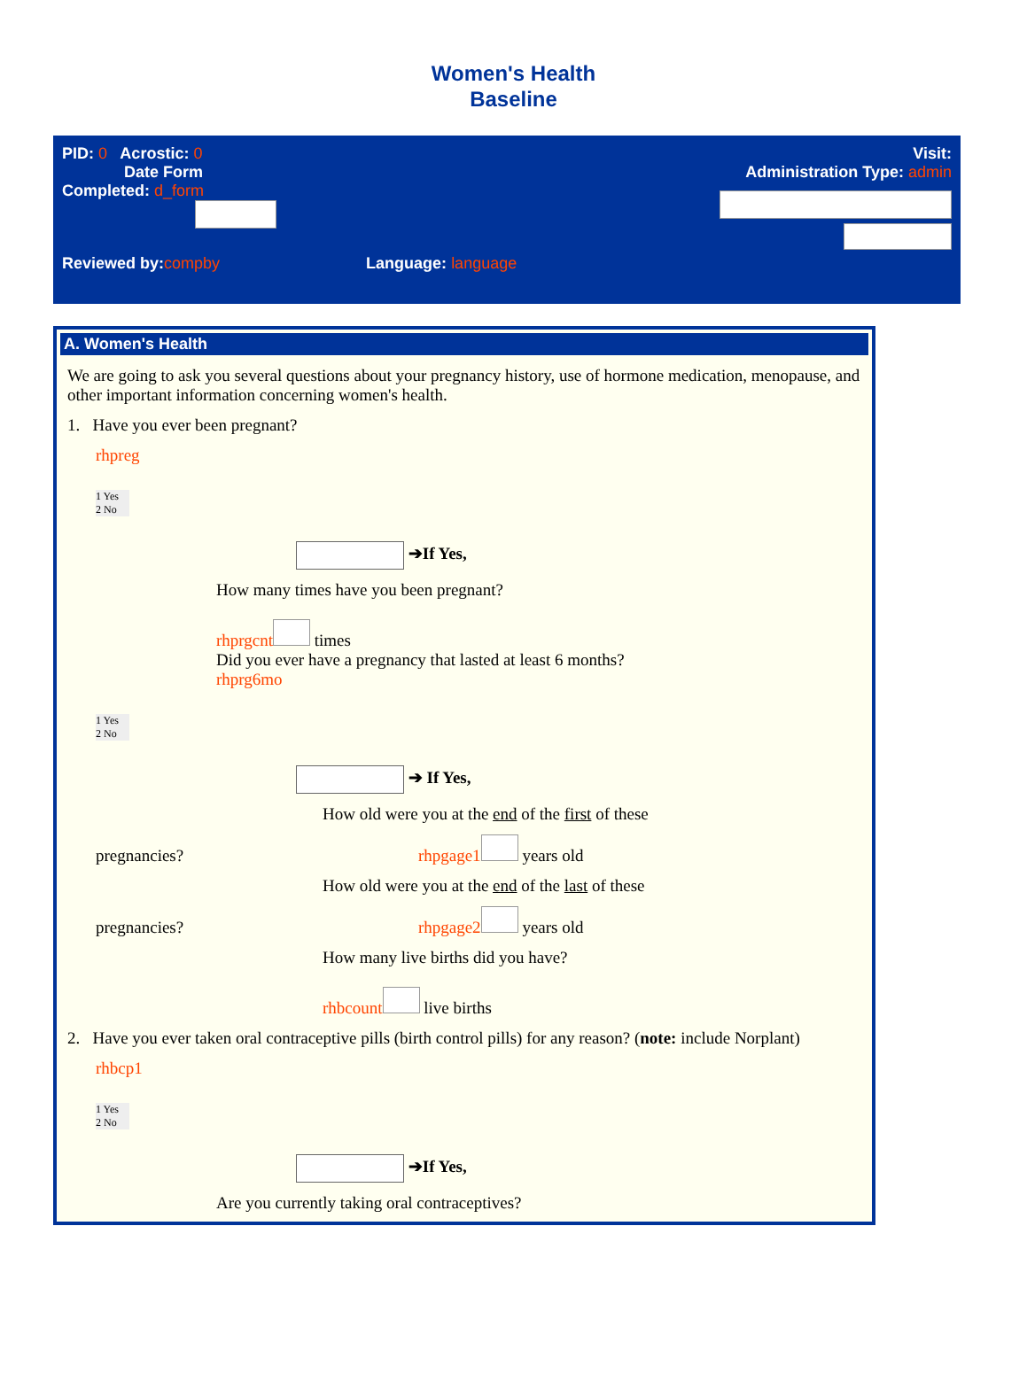Women's Health
Baseline
PID: 0 Acrostic: 0
Date Form
Completed: d_form
Visit:
Administration Type: admin
Reviewed by:compby Language: language
A. Women's Health
We are going to ask you several questions about your pregnancy history, use of hormone medication, menopause, and other important information concerning women's health.
1. Have you ever been pregnant?
rhpreg
1 Yes
2 No
➔If Yes,
How many times have you been pregnant?
rhprgcnt times
Did you ever have a pregnancy that lasted at least 6 months?
rhprg6mo
1 Yes
2 No
➔ If Yes,
How old were you at the end of the first of these
pregnancies? rhpgage1 years old
How old were you at the end of the last of these
pregnancies? rhpgage2 years old
How many live births did you have?
rhbcount live births
2. Have you ever taken oral contraceptive pills (birth control pills) for any reason? (note: include Norplant)
rhbcp1
1 Yes
2 No
➔If Yes,
Are you currently taking oral contraceptives?